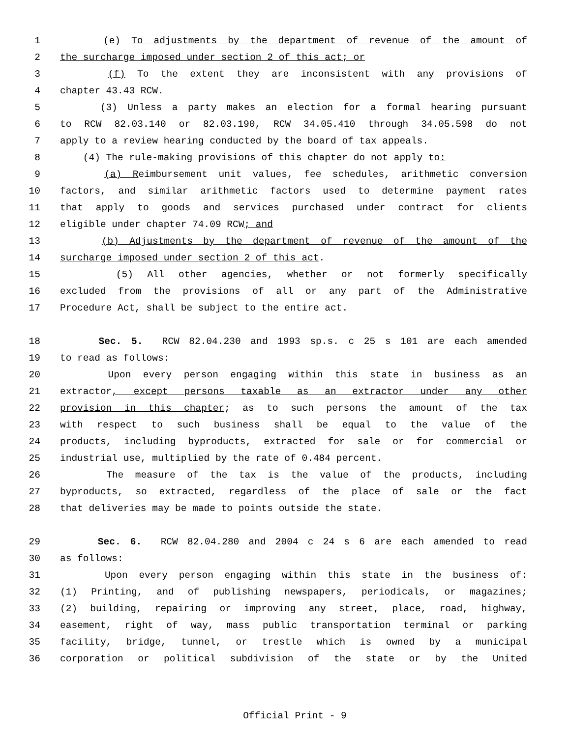1 (e) To adjustments by the department of revenue of the amount of
2 the surcharge imposed under section 2 of this act; or
3 (f) To the extent they are inconsistent with any provisions of
4 chapter 43.43 RCW.
5 (3) Unless a party makes an election for a formal hearing pursuant
6 to RCW 82.03.140 or 82.03.190, RCW 34.05.410 through 34.05.598 do not
7 apply to a review hearing conducted by the board of tax appeals.
8 (4) The rule-making provisions of this chapter do not apply to:
9 (a) Reimbursement unit values, fee schedules, arithmetic conversion
10 factors, and similar arithmetic factors used to determine payment rates
11 that apply to goods and services purchased under contract for clients
12 eligible under chapter 74.09 RCW; and
13 (b) Adjustments by the department of revenue of the amount of the
14 surcharge imposed under section 2 of this act.
15 (5) All other agencies, whether or not formerly specifically
16 excluded from the provisions of all or any part of the Administrative
17 Procedure Act, shall be subject to the entire act.
18 Sec. 5. RCW 82.04.230 and 1993 sp.s. c 25 s 101 are each amended
19 to read as follows:
20 Upon every person engaging within this state in business as an
21 extractor, except persons taxable as an extractor under any other
22 provision in this chapter; as to such persons the amount of the tax
23 with respect to such business shall be equal to the value of the
24 products, including byproducts, extracted for sale or for commercial or
25 industrial use, multiplied by the rate of 0.484 percent.
26 The measure of the tax is the value of the products, including
27 byproducts, so extracted, regardless of the place of sale or the fact
28 that deliveries may be made to points outside the state.
29 Sec. 6. RCW 82.04.280 and 2004 c 24 s 6 are each amended to read
30 as follows:
31 Upon every person engaging within this state in the business of:
32 (1) Printing, and of publishing newspapers, periodicals, or magazines;
33 (2) building, repairing or improving any street, place, road, highway,
34 easement, right of way, mass public transportation terminal or parking
35 facility, bridge, tunnel, or trestle which is owned by a municipal
36 corporation or political subdivision of the state or by the United
Official Print - 9